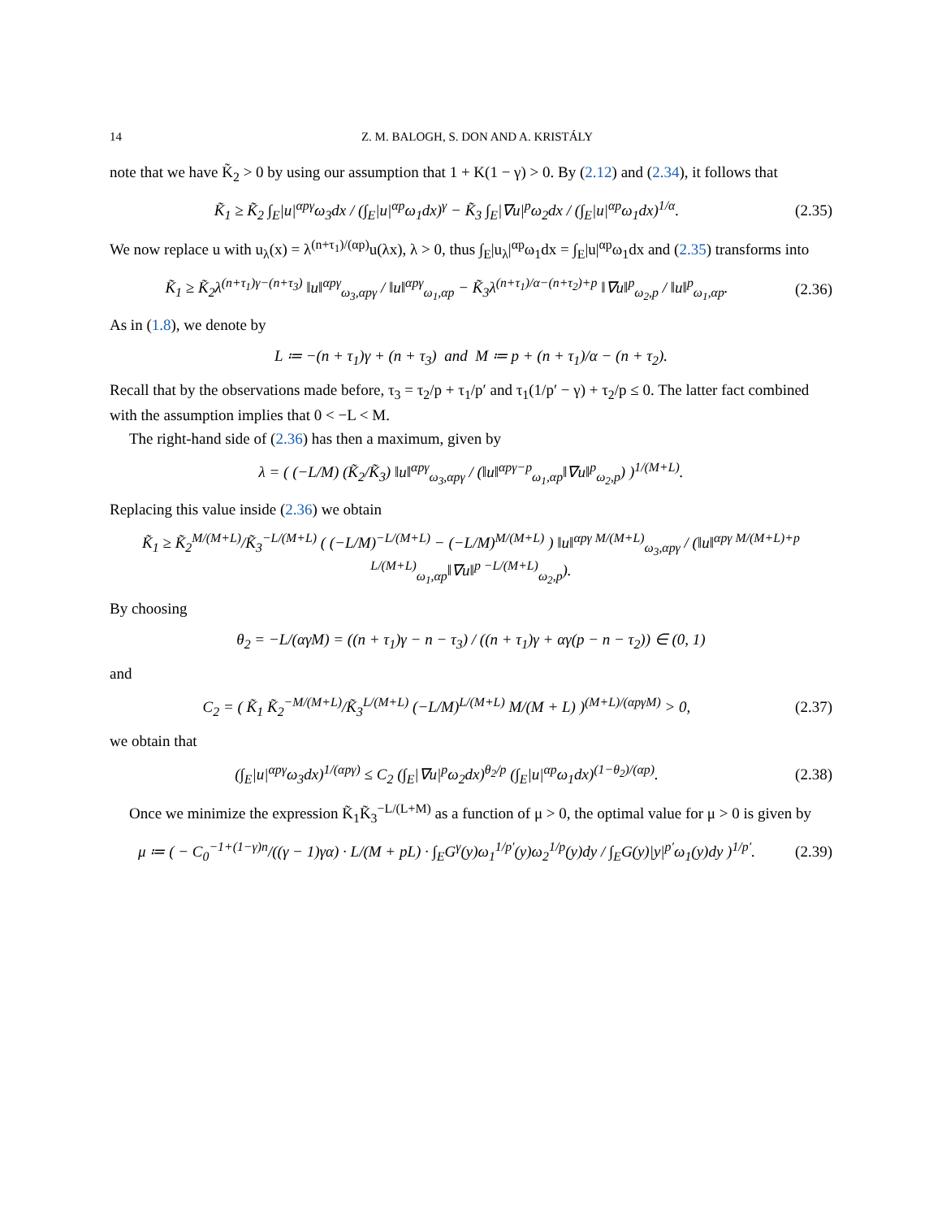14 Z. M. BALOGH, S. DON AND A. KRISTÁLY
note that we have K̃<sub>2</sub> > 0 by using our assumption that 1 + K(1 − γ) > 0. By (2.12) and (2.34), it follows that
K̃<sub>1</sub> ≥ K̃<sub>2</sub> ∫<sub>E</sub>|u|<sup>αpγ</sup>ω<sub>3</sub>dx / (∫<sub>E</sub>|u|<sup>αp</sup>ω<sub>1</sub>dx)<sup>γ</sup> − K̃<sub>3</sub> ∫<sub>E</sub>|∇u|<sup>p</sup>ω<sub>2</sub>dx / (∫<sub>E</sub>|u|<sup>αp</sup>ω<sub>1</sub>dx)<sup>1/α</sup>.
(2.35)
We now replace u with u<sub>λ</sub>(x) = λ<sup>(n+τ<sub>1</sub>)/(αp)</sup>u(λx), λ > 0, thus ∫<sub>E</sub>|u<sub>λ</sub>|<sup>αp</sup>ω<sub>1</sub>dx = ∫<sub>E</sub>|u|<sup>αp</sup>ω<sub>1</sub>dx and (2.35) transforms into
K̃<sub>1</sub> ≥ K̃<sub>2</sub>λ<sup>(n+τ<sub>1</sub>)γ−(n+τ<sub>3</sub>)</sup> ‖u‖<sup>αpγ</sup><sub>ω<sub>3</sub>,αpγ</sub> / ‖u‖<sup>αpγ</sup><sub>ω<sub>1</sub>,αp</sub> − K̃<sub>3</sub>λ<sup>(n+τ<sub>1</sub>)/α−(n+τ<sub>2</sub>)+p</sup> ‖∇u‖<sup>p</sup><sub>ω<sub>2</sub>,p</sub> / ‖u‖<sup>p</sup><sub>ω<sub>1</sub>,αp</sub>.
(2.36)
As in (1.8), we denote by
L ≔ −(n + τ<sub>1</sub>)γ + (n + τ<sub>3</sub>) and M ≔ p + (n + τ<sub>1</sub>)/α − (n + τ<sub>2</sub>).
Recall that by the observations made before, τ<sub>3</sub> = τ<sub>2</sub>/p + τ<sub>1</sub>/p′ and τ<sub>1</sub>(1/p′ − γ) + τ<sub>2</sub>/p ≤ 0. The latter fact combined with the assumption implies that 0 < −L < M.
The right-hand side of (2.36) has then a maximum, given by
λ = ( (−L/M) (K̃<sub>2</sub>/K̃<sub>3</sub>) ‖u‖<sup>αpγ</sup><sub>ω<sub>3</sub>,αpγ</sub> / (‖u‖<sup>αpγ−p</sup><sub>ω<sub>1</sub>,αp</sub>‖∇u‖<sup>p</sup><sub>ω<sub>2</sub>,p</sub>) )<sup>1/(M+L)</sup>.
Replacing this value inside (2.36) we obtain
K̃<sub>1</sub> ≥ K̃<sub>2</sub><sup>M/(M+L)</sup>/K̃<sub>3</sub><sup>−L/(M+L)</sup> ( (−L/M)<sup>−L/(M+L)</sup> − (−L/M)<sup>M/(M+L)</sup> ) ‖u‖<sup>αpγ M/(M+L)</sup><sub>ω<sub>3</sub>,αpγ</sub> / (‖u‖<sup>αpγ M/(M+L)+p L/(M+L)</sup><sub>ω<sub>1</sub>,αp</sub>‖∇u‖<sup>p −L/(M+L)</sup><sub>ω<sub>2</sub>,p</sub>).
By choosing
θ<sub>2</sub> = −L/(αγM) = ((n + τ<sub>1</sub>)γ − n − τ<sub>3</sub>) / ((n + τ<sub>1</sub>)γ + αγ(p − n − τ<sub>2</sub>)) ∈ (0, 1)
and
C<sub>2</sub> = ( K̃<sub>1</sub> K̃<sub>2</sub><sup>−M/(M+L)</sup>/K̃<sub>3</sub><sup>L/(M+L)</sup> (−L/M)<sup>L/(M+L)</sup> M/(M + L) )<sup>(M+L)/(αpγM)</sup> > 0,
(2.37)
we obtain that
(∫<sub>E</sub>|u|<sup>αpγ</sup>ω<sub>3</sub>dx)<sup>1/(αpγ)</sup> ≤ C<sub>2</sub> (∫<sub>E</sub>|∇u|<sup>p</sup>ω<sub>2</sub>dx)<sup>θ<sub>2</sub>/p</sup> (∫<sub>E</sub>|u|<sup>αp</sup>ω<sub>1</sub>dx)<sup>(1−θ<sub>2</sub>)/(αp)</sup>.
(2.38)
Once we minimize the expression K̃<sub>1</sub>K̃<sub>3</sub><sup>−L/(L+M)</sup> as a function of μ > 0, the optimal value for μ > 0 is given by
μ ≔ ( − C<sub>0</sub><sup>−1+(1−γ)n</sup>/((γ − 1)γα) · L/(M + pL) · ∫<sub>E</sub>G<sup>γ</sup>(y)ω<sub>1</sub><sup>1/p′</sup>(y)ω<sub>2</sub><sup>1/p</sup>(y)dy / ∫<sub>E</sub>G(y)|y|<sup>p′</sup>ω<sub>1</sub>(y)dy )<sup>1/p′</sup>.
(2.39)